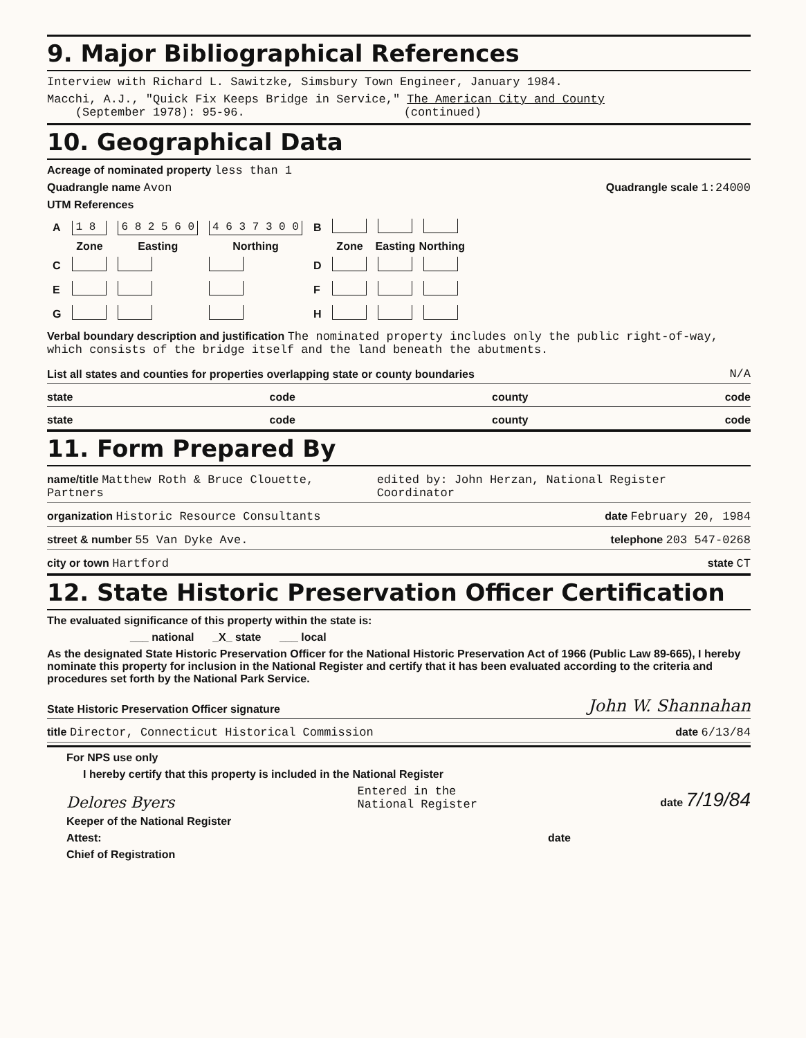9. Major Bibliographical References
Interview with Richard L. Sawitzke, Simsbury Town Engineer, January 1984.
Macchi, A.J., "Quick Fix Keeps Bridge in Service," The American City and County
(September 1978): 95-96. (continued)
10. Geographical Data
Acreage of nominated property less than 1
Quadrangle name Avon Quadrangle scale 1:24000
UTM References
| A | 1 8 | 6 8 2 5 6 0 | 4 6 3 7 3 0 0 | B | | | |
| | Zone | Easting | Northing | | Zone | Easting | Northing |
| C | | | | D | | | |
| E | | | | F | | | |
| G | | | | H | | | |
Verbal boundary description and justification The nominated property includes only the public right-of-way, which consists of the bridge itself and the land beneath the abutments.
List all states and counties for properties overlapping state or county boundaries N/A
state code county code
state code county code
11. Form Prepared By
name/title Matthew Roth & Bruce Clouette, Partners edited by: John Herzan, National Register Coordinator
organization Historic Resource Consultants date February 20, 1984
street & number 55 Van Dyke Ave. telephone 203 547-0268
city or town Hartford state CT
12. State Historic Preservation Officer Certification
The evaluated significance of this property within the state is:
___ national _X_ state ___ local
As the designated State Historic Preservation Officer for the National Historic Preservation Act of 1966 (Public Law 89-665), I hereby nominate this property for inclusion in the National Register and certify that it has been evaluated according to the criteria and procedures set forth by the National Park Service.
State Historic Preservation Officer signature John W. Shannahan
title Director, Connecticut Historical Commission date 6/13/84
For NPS use only
I hereby certify that this property is included in the National Register
Delores Byers Entered in the
National Register date 7/19/84
Keeper of the National Register
Attest: date
Chief of Registration